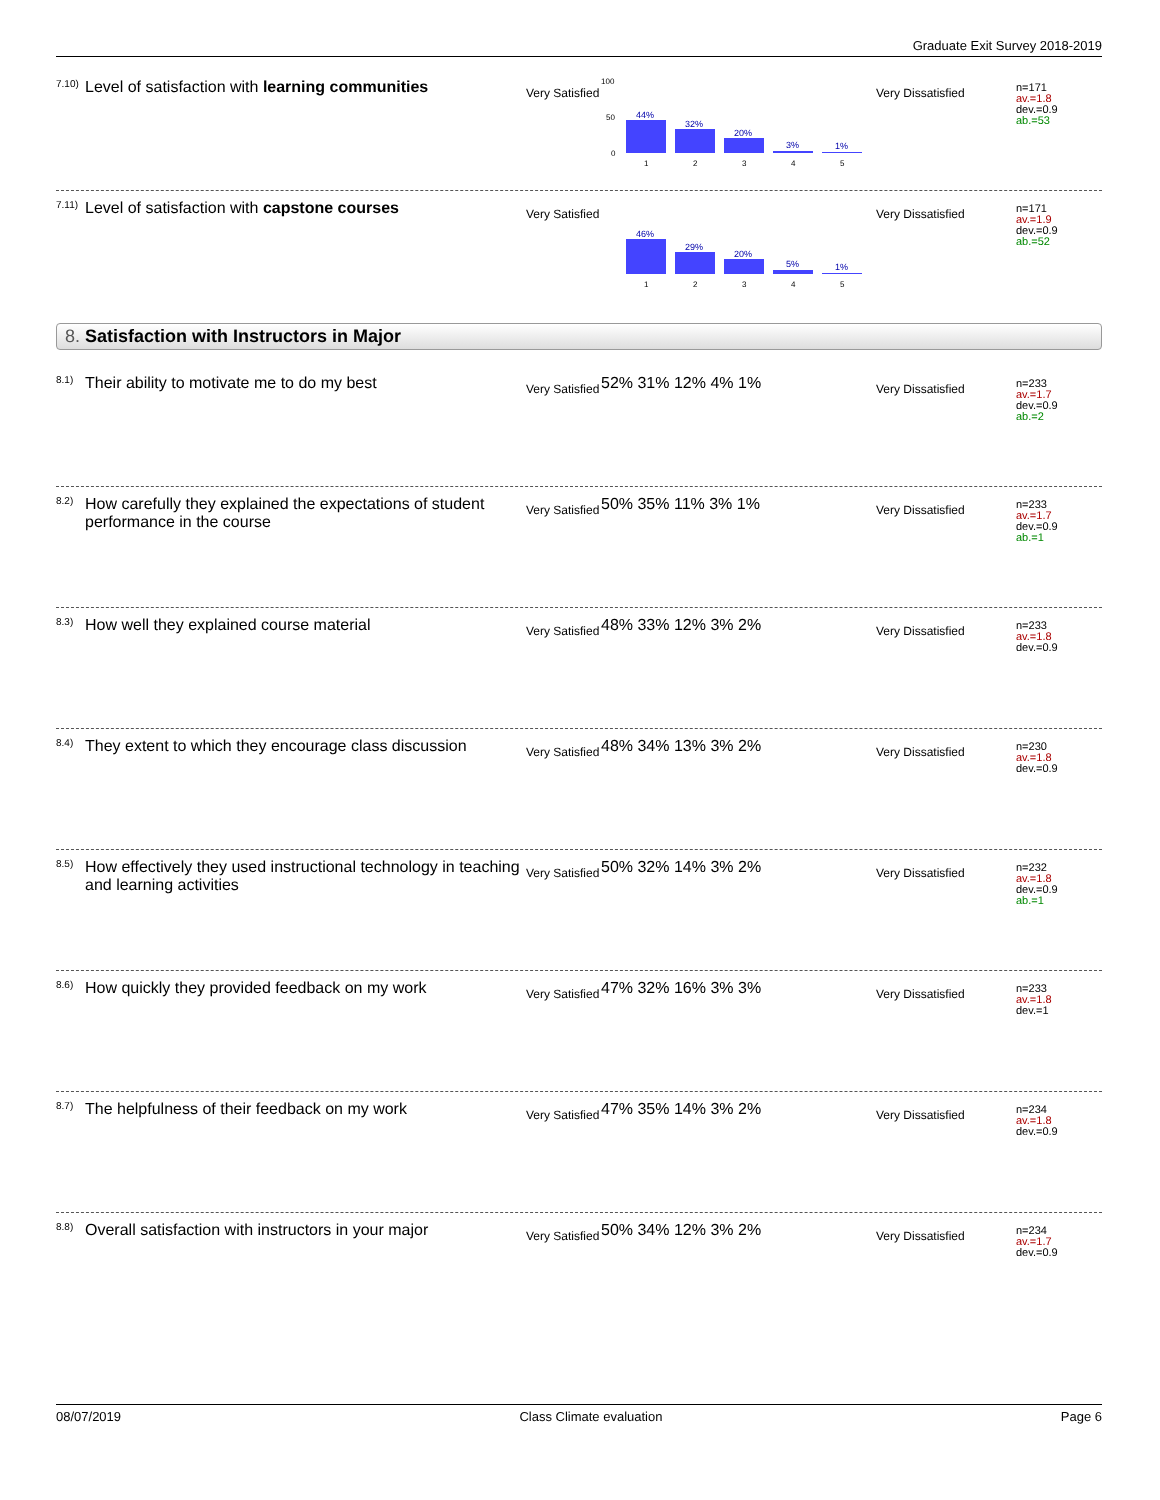Graduate Exit Survey 2018-2019
<sup>7.10)</sup>
Level of satisfaction with learning communities
Very Satisfied
44%
32%
20%
3%
1%
100
50
0
1
2
3
4
5
Very Dissatisfied
n=171
av.=1.8
dev.=0.9
ab.=53
<sup>7.11)</sup>
Level of satisfaction with capstone courses
Very Satisfied
46%
29%
20%
5%
1%
1
2
3
4
5
Very Dissatisfied
n=171
av.=1.9
dev.=0.9
ab.=52
8. Satisfaction with Instructors in Major
<sup>8.1)</sup>
Their ability to motivate me to do my best
Very Satisfied
52% 31% 12% 4% 1%
Very Dissatisfied
n=233
av.=1.7
dev.=0.9
ab.=2
<sup>8.2)</sup>
How carefully they explained the expectations of student performance in the course
Very Satisfied
50% 35% 11% 3% 1%
Very Dissatisfied
n=233
av.=1.7
dev.=0.9
ab.=1
<sup>8.3)</sup>
How well they explained course material
Very Satisfied
48% 33% 12% 3% 2%
Very Dissatisfied
n=233
av.=1.8
dev.=0.9
<sup>8.4)</sup>
They extent to which they encourage class discussion
Very Satisfied
48% 34% 13% 3% 2%
Very Dissatisfied
n=230
av.=1.8
dev.=0.9
<sup>8.5)</sup>
How effectively they used instructional technology in teaching and learning activities
Very Satisfied
50% 32% 14% 3% 2%
Very Dissatisfied
n=232
av.=1.8
dev.=0.9
ab.=1
<sup>8.6)</sup>
How quickly they provided feedback on my work
Very Satisfied
47% 32% 16% 3% 3%
Very Dissatisfied
n=233
av.=1.8
dev.=1
<sup>8.7)</sup>
The helpfulness of their feedback on my work
Very Satisfied
47% 35% 14% 3% 2%
Very Dissatisfied
n=234
av.=1.8
dev.=0.9
<sup>8.8)</sup>
Overall satisfaction with instructors in your major
Very Satisfied
50% 34% 12% 3% 2%
Very Dissatisfied
n=234
av.=1.7
dev.=0.9
08/07/2019 Class Climate evaluation Page 6